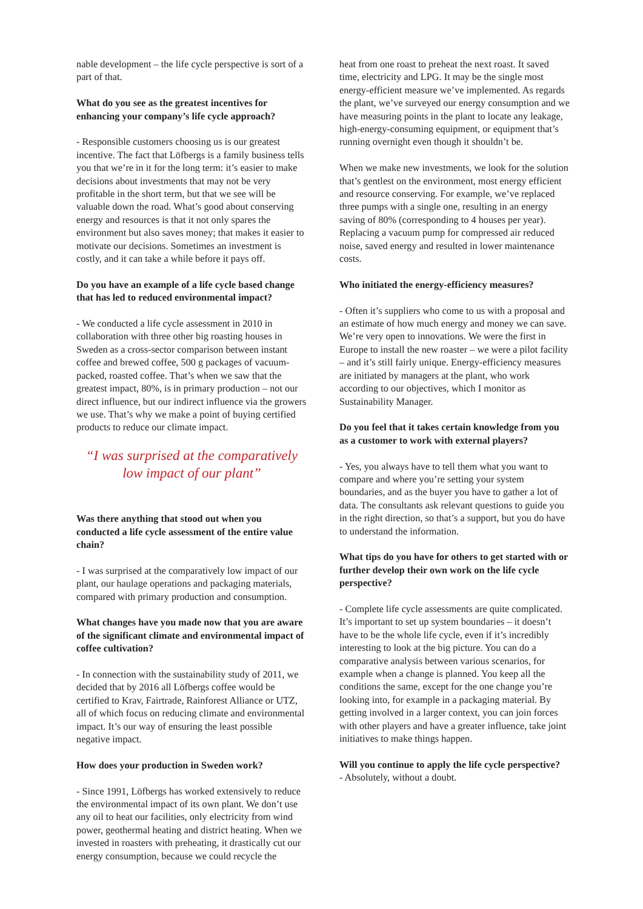nable development – the life cycle perspective is sort of a part of that.
What do you see as the greatest incentives for enhancing your company’s life cycle approach?
- Responsible customers choosing us is our greatest incentive. The fact that Löfbergs is a family business tells you that we’re in it for the long term: it’s easier to make decisions about investments that may not be very profitable in the short term, but that we see will be valuable down the road. What’s good about conserving energy and resources is that it not only spares the environment but also saves money; that makes it easier to motivate our decisions. Sometimes an investment is costly, and it can take a while before it pays off.
Do you have an example of a life cycle based change that has led to reduced environmental impact?
- We conducted a life cycle assessment in 2010 in collaboration with three other big roasting houses in Sweden as a cross-sector comparison between instant coffee and brewed coffee, 500 g packages of vacuum-packed, roasted coffee. That’s when we saw that the greatest impact, 80%, is in primary production – not our direct influence, but our indirect influence via the growers we use. That’s why we make a point of buying certified products to reduce our climate impact.
“I was surprised at the comparatively
low impact of our plant”
Was there anything that stood out when you conducted a life cycle assessment of the entire value chain?
- I was surprised at the comparatively low impact of our plant, our haulage operations and packaging materials, compared with primary production and consumption.
What changes have you made now that you are aware of the significant climate and environmental impact of coffee cultivation?
- In connection with the sustainability study of 2011, we decided that by 2016 all Löfbergs coffee would be certified to Krav, Fairtrade, Rainforest Alliance or UTZ, all of which focus on reducing climate and environmental impact. It’s our way of ensuring the least possible negative impact.
How does your production in Sweden work?
- Since 1991, Löfbergs has worked extensively to reduce the environmental impact of its own plant. We don’t use any oil to heat our facilities, only electricity from wind power, geothermal heating and district heating. When we invested in roasters with preheating, it drastically cut our energy consumption, because we could recycle the
heat from one roast to preheat the next roast. It saved time, electricity and LPG. It may be the single most energy-efficient measure we’ve implemented. As regards the plant, we’ve surveyed our energy consumption and we have measuring points in the plant to locate any leakage, high-energy-consuming equipment, or equipment that’s running overnight even though it shouldn’t be.
When we make new investments, we look for the solution that’s gentlest on the environment, most energy efficient and resource conserving. For example, we’ve replaced three pumps with a single one, resulting in an energy saving of 80% (corresponding to 4 houses per year). Replacing a vacuum pump for compressed air reduced noise, saved energy and resulted in lower maintenance costs.
Who initiated the energy-efficiency measures?
- Often it’s suppliers who come to us with a proposal and an estimate of how much energy and money we can save. We’re very open to innovations. We were the first in Europe to install the new roaster – we were a pilot facility – and it’s still fairly unique. Energy-efficiency measures are initiated by managers at the plant, who work according to our objectives, which I monitor as Sustainability Manager.
Do you feel that it takes certain knowledge from you as a customer to work with external players?
- Yes, you always have to tell them what you want to compare and where you’re setting your system boundaries, and as the buyer you have to gather a lot of data. The consultants ask relevant questions to guide you in the right direction, so that’s a support, but you do have to understand the information.
What tips do you have for others to get started with or further develop their own work on the life cycle perspective?
- Complete life cycle assessments are quite complicated. It’s important to set up system boundaries – it doesn’t have to be the whole life cycle, even if it’s incredibly interesting to look at the big picture. You can do a comparative analysis between various scenarios, for example when a change is planned. You keep all the conditions the same, except for the one change you’re looking into, for example in a packaging material. By getting involved in a larger context, you can join forces with other players and have a greater influence, take joint initiatives to make things happen.
Will you continue to apply the life cycle perspective?
- Absolutely, without a doubt.